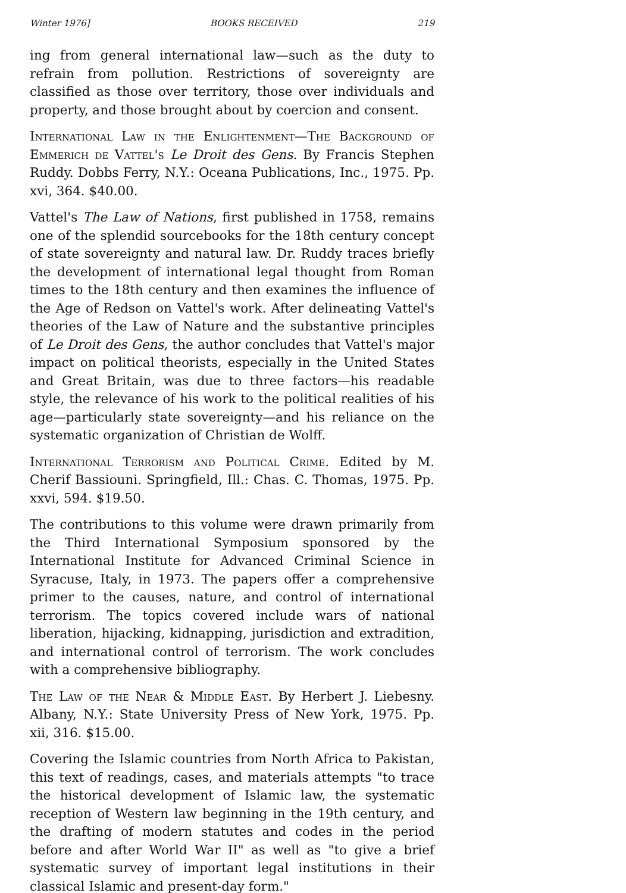Winter 1976] BOOKS RECEIVED 219
ing from general international law—such as the duty to refrain from pollution. Restrictions of sovereignty are classified as those over territory, those over individuals and property, and those brought about by coercion and consent.
International Law in the Enlightenment—The Background of Emmerich de Vattel's Le Droit des Gens. By Francis Stephen Ruddy. Dobbs Ferry, N.Y.: Oceana Publications, Inc., 1975. Pp. xvi, 364. $40.00.
Vattel's The Law of Nations, first published in 1758, remains one of the splendid sourcebooks for the 18th century concept of state sovereignty and natural law. Dr. Ruddy traces briefly the development of international legal thought from Roman times to the 18th century and then examines the influence of the Age of Redson on Vattel's work. After delineating Vattel's theories of the Law of Nature and the substantive principles of Le Droit des Gens, the author concludes that Vattel's major impact on political theorists, especially in the United States and Great Britain, was due to three factors—his readable style, the relevance of his work to the political realities of his age—particularly state sovereignty—and his reliance on the systematic organization of Christian de Wolff.
International Terrorism and Political Crime. Edited by M. Cherif Bassiouni. Springfield, Ill.: Chas. C. Thomas, 1975. Pp. xxvi, 594. $19.50.
The contributions to this volume were drawn primarily from the Third International Symposium sponsored by the International Institute for Advanced Criminal Science in Syracuse, Italy, in 1973. The papers offer a comprehensive primer to the causes, nature, and control of international terrorism. The topics covered include wars of national liberation, hijacking, kidnapping, jurisdiction and extradition, and international control of terrorism. The work concludes with a comprehensive bibliography.
The Law of the Near & Middle East. By Herbert J. Liebesny. Albany, N.Y.: State University Press of New York, 1975. Pp. xii, 316. $15.00.
Covering the Islamic countries from North Africa to Pakistan, this text of readings, cases, and materials attempts "to trace the historical development of Islamic law, the systematic reception of Western law beginning in the 19th century, and the drafting of modern statutes and codes in the period before and after World War II" as well as "to give a brief systematic survey of important legal institutions in their classical Islamic and present-day form."